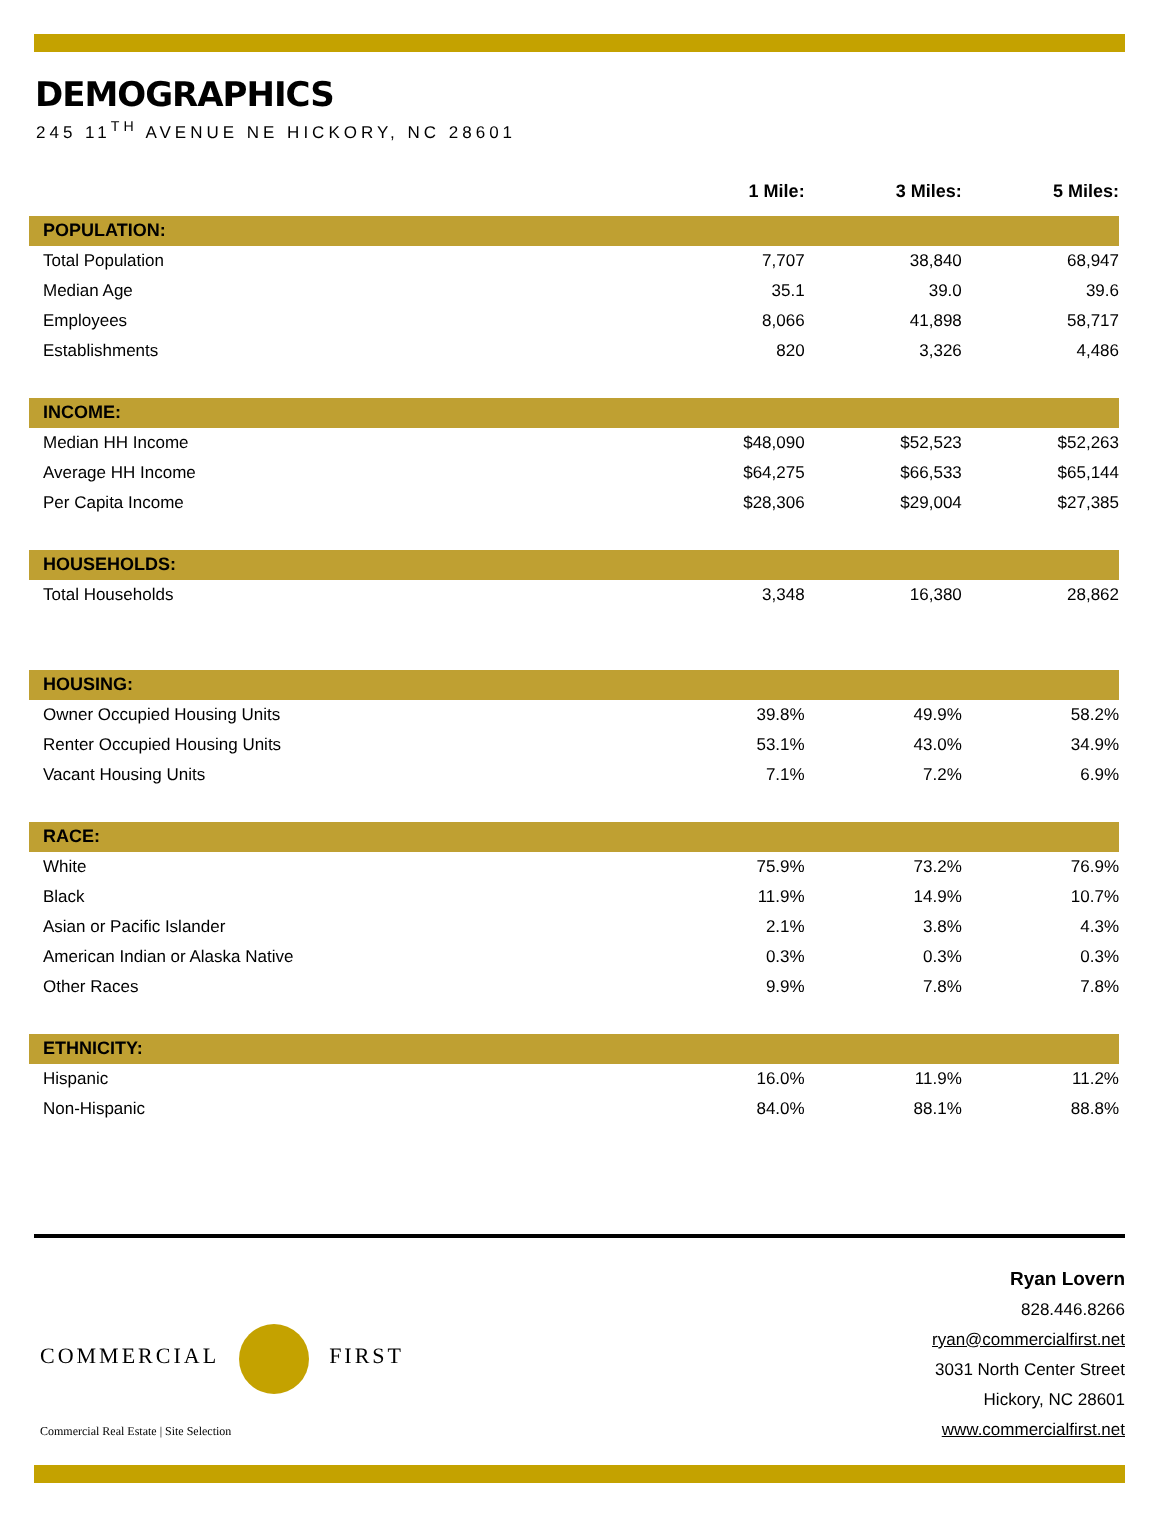DEMOGRAPHICS
245 11<sup>TH</sup> AVENUE NE HICKORY, NC 28601
| | 1 Mile: | 3 Miles: | 5 Miles: |
| --- | --- | --- | --- |
| POPULATION: | | | |
| Total Population | 7,707 | 38,840 | 68,947 |
| Median Age | 35.1 | 39.0 | 39.6 |
| Employees | 8,066 | 41,898 | 58,717 |
| Establishments | 820 | 3,326 | 4,486 |
| INCOME: | | | |
| Median HH Income | $48,090 | $52,523 | $52,263 |
| Average HH Income | $64,275 | $66,533 | $65,144 |
| Per Capita Income | $28,306 | $29,004 | $27,385 |
| HOUSEHOLDS: | | | |
| Total Households | 3,348 | 16,380 | 28,862 |
| HOUSING: | | | |
| Owner Occupied Housing Units | 39.8% | 49.9% | 58.2% |
| Renter Occupied Housing Units | 53.1% | 43.0% | 34.9% |
| Vacant Housing Units | 7.1% | 7.2% | 6.9% |
| RACE: | | | |
| White | 75.9% | 73.2% | 76.9% |
| Black | 11.9% | 14.9% | 10.7% |
| Asian or Pacific Islander | 2.1% | 3.8% | 4.3% |
| American Indian or Alaska Native | 0.3% | 0.3% | 0.3% |
| Other Races | 9.9% | 7.8% | 7.8% |
| ETHNICITY: | | | |
| Hispanic | 16.0% | 11.9% | 11.2% |
| Non-Hispanic | 84.0% | 88.1% | 88.8% |
COMMERCIAL FIRST
Commercial Real Estate | Site Selection
Ryan Lovern
828.446.8266
ryan@commercialfirst.net
3031 North Center Street
Hickory, NC 28601
www.commercialfirst.net